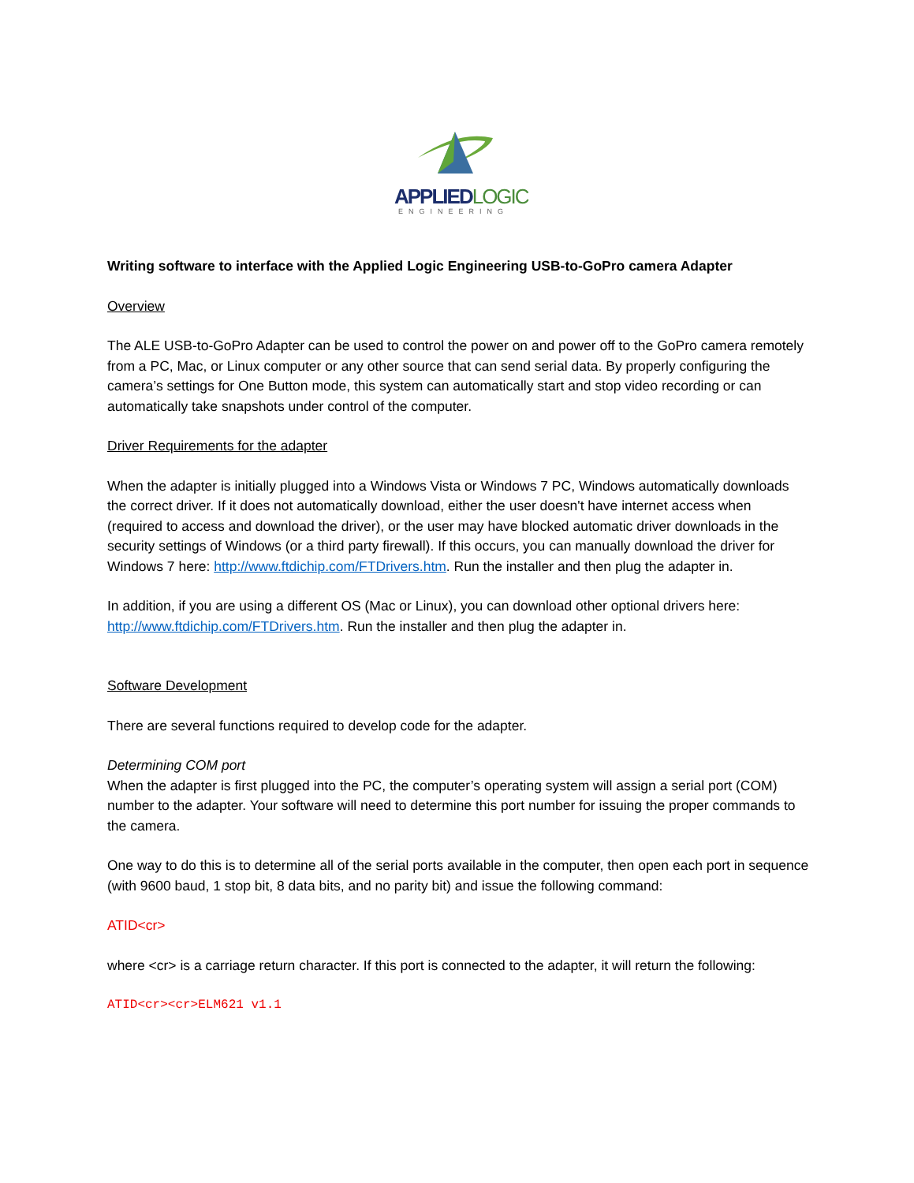APPLIEDLOGIC
ENGINEERING
Writing software to interface with the Applied Logic Engineering USB-to-GoPro camera Adapter
Overview
The ALE USB-to-GoPro Adapter can be used to control the power on and power off to the GoPro camera remotely from a PC, Mac, or Linux computer or any other source that can send serial data. By properly configuring the camera’s settings for One Button mode, this system can automatically start and stop video recording or can automatically take snapshots under control of the computer.
Driver Requirements for the adapter
When the adapter is initially plugged into a Windows Vista or Windows 7 PC, Windows automatically downloads the correct driver. If it does not automatically download, either the user doesn't have internet access when (required to access and download the driver), or the user may have blocked automatic driver downloads in the security settings of Windows (or a third party firewall). If this occurs, you can manually download the driver for Windows 7 here: http://www.ftdichip.com/FTDrivers.htm. Run the installer and then plug the adapter in.
In addition, if you are using a different OS (Mac or Linux), you can download other optional drivers here: http://www.ftdichip.com/FTDrivers.htm. Run the installer and then plug the adapter in.
Software Development
There are several functions required to develop code for the adapter.
Determining COM port
When the adapter is first plugged into the PC, the computer’s operating system will assign a serial port (COM) number to the adapter. Your software will need to determine this port number for issuing the proper commands to the camera.
One way to do this is to determine all of the serial ports available in the computer, then open each port in sequence (with 9600 baud, 1 stop bit, 8 data bits, and no parity bit) and issue the following command:
ATID<cr>
where <cr> is a carriage return character. If this port is connected to the adapter, it will return the following:
ATID<cr><cr>ELM621 v1.1